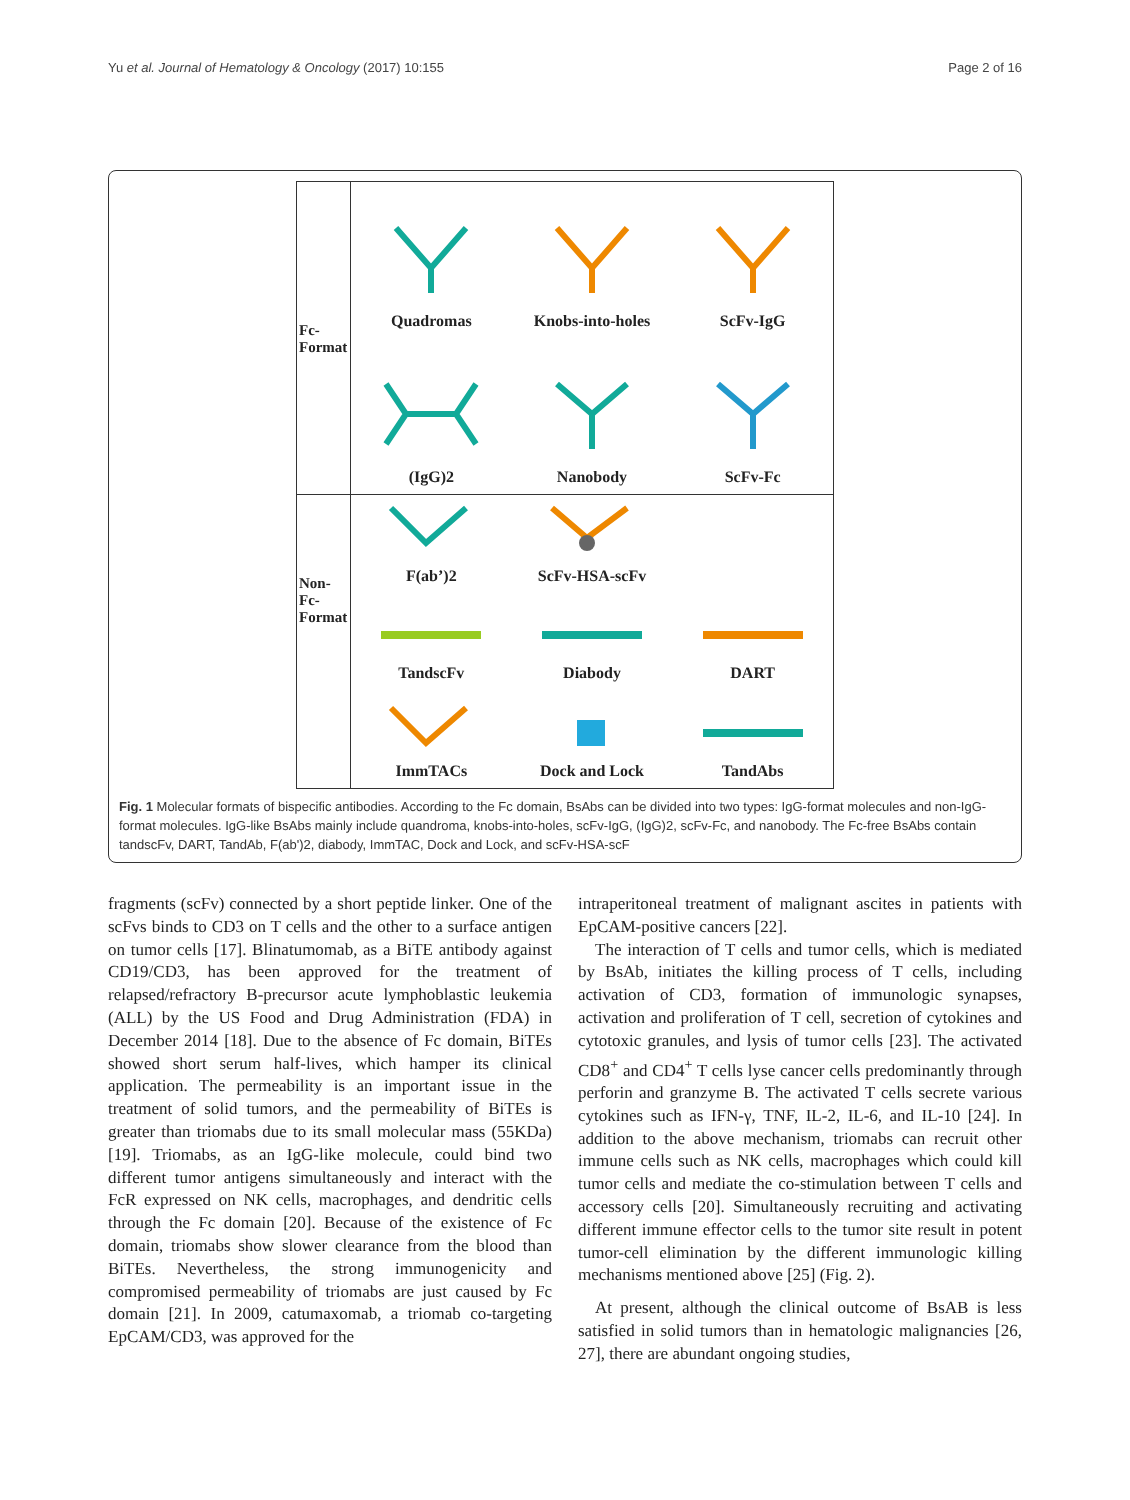Yu et al. Journal of Hematology & Oncology (2017) 10:155 Page 2 of 16
Fc-
Format
Non-
Fc-
Format
Quadromas
Knobs-into-holes
ScFv-IgG
(IgG)2
Nanobody
ScFv-Fc
F(ab’)2
ScFv-HSA-scFv
TandscFv
Diabody
DART
ImmTACs
Dock and Lock
TandAbs
Fig. 1 Molecular formats of bispecific antibodies. According to the Fc domain, BsAbs can be divided into two types: IgG-format molecules and non-IgG-format molecules. IgG-like BsAbs mainly include quandroma, knobs-into-holes, scFv-IgG, (IgG)2, scFv-Fc, and nanobody. The Fc-free BsAbs contain tandscFv, DART, TandAb, F(ab')2, diabody, ImmTAC, Dock and Lock, and scFv-HSA-scF
fragments (scFv) connected by a short peptide linker. One of the scFvs binds to CD3 on T cells and the other to a surface antigen on tumor cells [17]. Blinatumomab, as a BiTE antibody against CD19/CD3, has been approved for the treatment of relapsed/refractory B-precursor acute lymphoblastic leukemia (ALL) by the US Food and Drug Administration (FDA) in December 2014 [18]. Due to the absence of Fc domain, BiTEs showed short serum half-lives, which hamper its clinical application. The permeability is an important issue in the treatment of solid tumors, and the permeability of BiTEs is greater than triomabs due to its small molecular mass (55KDa) [19]. Triomabs, as an IgG-like molecule, could bind two different tumor antigens simultaneously and interact with the FcR expressed on NK cells, macrophages, and dendritic cells through the Fc domain [20]. Because of the existence of Fc domain, triomabs show slower clearance from the blood than BiTEs. Nevertheless, the strong immunogenicity and compromised permeability of triomabs are just caused by Fc domain [21]. In 2009, catumaxomab, a triomab co-targeting EpCAM/CD3, was approved for the
intraperitoneal treatment of malignant ascites in patients with EpCAM-positive cancers [22].
The interaction of T cells and tumor cells, which is mediated by BsAb, initiates the killing process of T cells, including activation of CD3, formation of immunologic synapses, activation and proliferation of T cell, secretion of cytokines and cytotoxic granules, and lysis of tumor cells [23]. The activated CD8<sup>+</sup> and CD4<sup>+</sup> T cells lyse cancer cells predominantly through perforin and granzyme B. The activated T cells secrete various cytokines such as IFN-γ, TNF, IL-2, IL-6, and IL-10 [24]. In addition to the above mechanism, triomabs can recruit other immune cells such as NK cells, macrophages which could kill tumor cells and mediate the co-stimulation between T cells and accessory cells [20]. Simultaneously recruiting and activating different immune effector cells to the tumor site result in potent tumor-cell elimination by the different immunologic killing mechanisms mentioned above [25] (Fig. 2).
At present, although the clinical outcome of BsAB is less satisfied in solid tumors than in hematologic malignancies [26, 27], there are abundant ongoing studies,